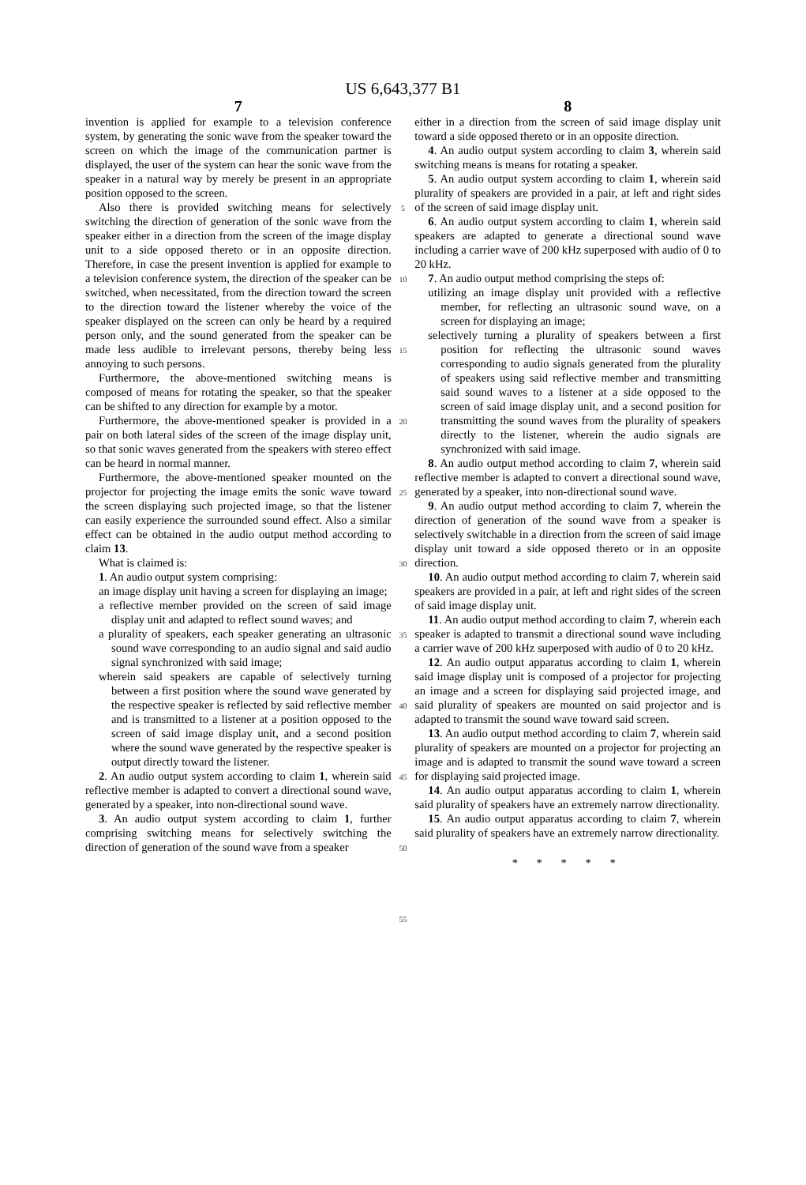US 6,643,377 B1
7
invention is applied for example to a television conference system, by generating the sonic wave from the speaker toward the screen on which the image of the communication partner is displayed, the user of the system can hear the sonic wave from the speaker in a natural way by merely be present in an appropriate position opposed to the screen.
Also there is provided switching means for selectively switching the direction of generation of the sonic wave from the speaker either in a direction from the screen of the image display unit to a side opposed thereto or in an opposite direction. Therefore, in case the present invention is applied for example to a television conference system, the direction of the speaker can be switched, when necessitated, from the direction toward the screen to the direction toward the listener whereby the voice of the speaker displayed on the screen can only be heard by a required person only, and the sound generated from the speaker can be made less audible to irrelevant persons, thereby being less annoying to such persons.
Furthermore, the above-mentioned switching means is composed of means for rotating the speaker, so that the speaker can be shifted to any direction for example by a motor.
Furthermore, the above-mentioned speaker is provided in a pair on both lateral sides of the screen of the image display unit, so that sonic waves generated from the speakers with stereo effect can be heard in normal manner.
Furthermore, the above-mentioned speaker mounted on the projector for projecting the image emits the sonic wave toward the screen displaying such projected image, so that the listener can easily experience the surrounded sound effect. Also a similar effect can be obtained in the audio output method according to claim 13.
What is claimed is:
1. An audio output system comprising:
an image display unit having a screen for displaying an image;
a reflective member provided on the screen of said image display unit and adapted to reflect sound waves; and
a plurality of speakers, each speaker generating an ultrasonic sound wave corresponding to an audio signal and said audio signal synchronized with said image;
wherein said speakers are capable of selectively turning between a first position where the sound wave generated by the respective speaker is reflected by said reflective member and is transmitted to a listener at a position opposed to the screen of said image display unit, and a second position where the sound wave generated by the respective speaker is output directly toward the listener.
2. An audio output system according to claim 1, wherein said reflective member is adapted to convert a directional sound wave, generated by a speaker, into non-directional sound wave.
3. An audio output system according to claim 1, further comprising switching means for selectively switching the direction of generation of the sound wave from a speaker
5
10
15
20
25
30
35
40
45
50
55
8
either in a direction from the screen of said image display unit toward a side opposed thereto or in an opposite direction.
4. An audio output system according to claim 3, wherein said switching means is means for rotating a speaker.
5. An audio output system according to claim 1, wherein said plurality of speakers are provided in a pair, at left and right sides of the screen of said image display unit.
6. An audio output system according to claim 1, wherein said speakers are adapted to generate a directional sound wave including a carrier wave of 200 kHz superposed with audio of 0 to 20 kHz.
7. An audio output method comprising the steps of:
utilizing an image display unit provided with a reflective member, for reflecting an ultrasonic sound wave, on a screen for displaying an image;
selectively turning a plurality of speakers between a first position for reflecting the ultrasonic sound waves corresponding to audio signals generated from the plurality of speakers using said reflective member and transmitting said sound waves to a listener at a side opposed to the screen of said image display unit, and a second position for transmitting the sound waves from the plurality of speakers directly to the listener, wherein the audio signals are synchronized with said image.
8. An audio output method according to claim 7, wherein said reflective member is adapted to convert a directional sound wave, generated by a speaker, into non-directional sound wave.
9. An audio output method according to claim 7, wherein the direction of generation of the sound wave from a speaker is selectively switchable in a direction from the screen of said image display unit toward a side opposed thereto or in an opposite direction.
10. An audio output method according to claim 7, wherein said speakers are provided in a pair, at left and right sides of the screen of said image display unit.
11. An audio output method according to claim 7, wherein each speaker is adapted to transmit a directional sound wave including a carrier wave of 200 kHz superposed with audio of 0 to 20 kHz.
12. An audio output apparatus according to claim 1, wherein said image display unit is composed of a projector for projecting an image and a screen for displaying said projected image, and said plurality of speakers are mounted on said projector and is adapted to transmit the sound wave toward said screen.
13. An audio output method according to claim 7, wherein said plurality of speakers are mounted on a projector for projecting an image and is adapted to transmit the sound wave toward a screen for displaying said projected image.
14. An audio output apparatus according to claim 1, wherein said plurality of speakers have an extremely narrow directionality.
15. An audio output apparatus according to claim 7, wherein said plurality of speakers have an extremely narrow directionality.
* * * * *